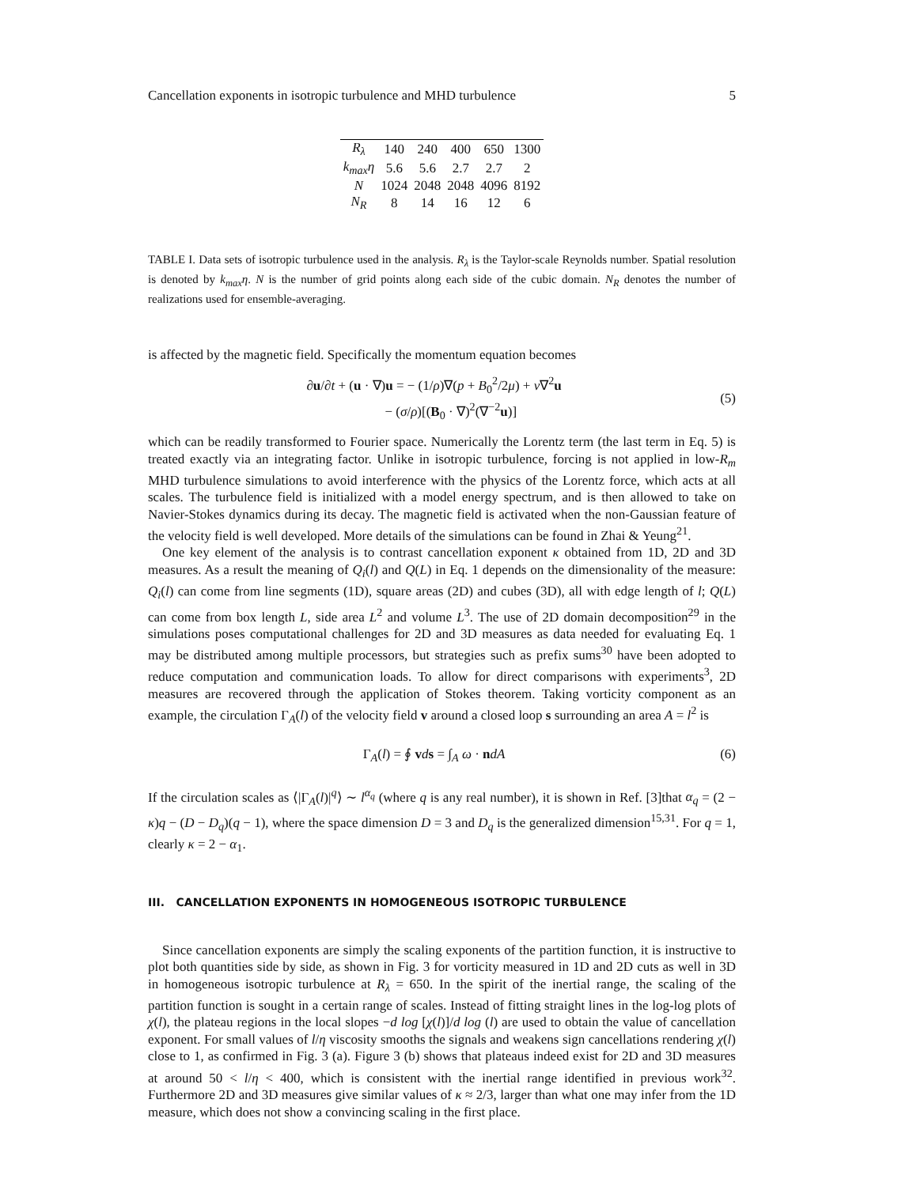Cancellation exponents in isotropic turbulence and MHD turbulence 5
| R<sub>λ</sub> | 140 | 240 | 400 | 650 | 1300 |
| k<sub>max</sub>η | 5.6 | 5.6 | 2.7 | 2.7 | 2 |
| N | 1024 | 2048 | 2048 | 4096 | 8192 |
| N<sub>R</sub> | 8 | 14 | 16 | 12 | 6 |
TABLE I. Data sets of isotropic turbulence used in the analysis. R<sub>λ</sub> is the Taylor-scale Reynolds number. Spatial resolution is denoted by k<sub>max</sub>η. N is the number of grid points along each side of the cubic domain. N<sub>R</sub> denotes the number of realizations used for ensemble-averaging.
is affected by the magnetic field. Specifically the momentum equation becomes
∂u/∂t + (u · ∇)u = − (1/ρ)∇(p + B<sub>0</sub><sup>2</sup>/2μ) + ν∇<sup>2</sup>u
− (σ/ρ)[(B<sub>0</sub> · ∇)<sup>2</sup>(∇<sup>−2</sup>u)]
(5)
which can be readily transformed to Fourier space. Numerically the Lorentz term (the last term in Eq. 5) is treated exactly via an integrating factor. Unlike in isotropic turbulence, forcing is not applied in low-R<sub>m</sub> MHD turbulence simulations to avoid interference with the physics of the Lorentz force, which acts at all scales. The turbulence field is initialized with a model energy spectrum, and is then allowed to take on Navier-Stokes dynamics during its decay. The magnetic field is activated when the non-Gaussian feature of the velocity field is well developed. More details of the simulations can be found in Zhai & Yeung<sup>21</sup>.
One key element of the analysis is to contrast cancellation exponent κ obtained from 1D, 2D and 3D measures. As a result the meaning of Q<sub>i</sub>(l) and Q(L) in Eq. 1 depends on the dimensionality of the measure: Q<sub>i</sub>(l) can come from line segments (1D), square areas (2D) and cubes (3D), all with edge length of l; Q(L) can come from box length L, side area L<sup>2</sup> and volume L<sup>3</sup>. The use of 2D domain decomposition<sup>29</sup> in the simulations poses computational challenges for 2D and 3D measures as data needed for evaluating Eq. 1 may be distributed among multiple processors, but strategies such as prefix sums<sup>30</sup> have been adopted to reduce computation and communication loads. To allow for direct comparisons with experiments<sup>3</sup>, 2D measures are recovered through the application of Stokes theorem. Taking vorticity component as an example, the circulation Γ<sub>A</sub>(l) of the velocity field v around a closed loop s surrounding an area A = l<sup>2</sup> is
Γ<sub>A</sub>(l) = ∮ vds = ∫<sub>A</sub> ω · ndA (6)
If the circulation scales as ⟨|Γ<sub>A</sub>(l)|<sup>q</sup>⟩ ∼ l<sup>α<sub>q</sub></sup> (where q is any real number), it is shown in Ref. [3]that α<sub>q</sub> = (2 − κ)q − (D − D<sub>q</sub>)(q − 1), where the space dimension D = 3 and D<sub>q</sub> is the generalized dimension<sup>15,31</sup>. For q = 1, clearly κ = 2 − α<sub>1</sub>.
III. CANCELLATION EXPONENTS IN HOMOGENEOUS ISOTROPIC TURBULENCE
Since cancellation exponents are simply the scaling exponents of the partition function, it is instructive to plot both quantities side by side, as shown in Fig. 3 for vorticity measured in 1D and 2D cuts as well in 3D in homogeneous isotropic turbulence at R<sub>λ</sub> = 650. In the spirit of the inertial range, the scaling of the partition function is sought in a certain range of scales. Instead of fitting straight lines in the log-log plots of χ(l), the plateau regions in the local slopes −d log [χ(l)]/d log (l) are used to obtain the value of cancellation exponent. For small values of l/η viscosity smooths the signals and weakens sign cancellations rendering χ(l) close to 1, as confirmed in Fig. 3 (a). Figure 3 (b) shows that plateaus indeed exist for 2D and 3D measures at around 50 < l/η < 400, which is consistent with the inertial range identified in previous work<sup>32</sup>. Furthermore 2D and 3D measures give similar values of κ ≈ 2/3, larger than what one may infer from the 1D measure, which does not show a convincing scaling in the first place.